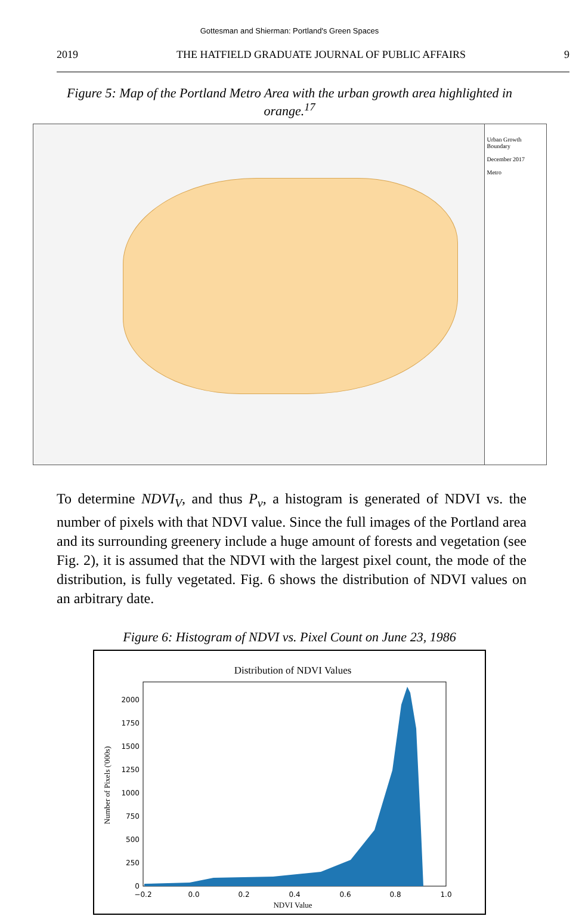Gottesman and Shierman: Portland's Green Spaces
2019 THE HATFIELD GRADUATE JOURNAL OF PUBLIC AFFAIRS 9
Figure 5: Map of the Portland Metro Area with the urban growth area highlighted in orange.<sup>17</sup>
Urban Growth Boundary
December 2017
Metro
To determine NDVI<sub>V</sub>, and thus P<sub>v</sub>, a histogram is generated of NDVI vs. the number of pixels with that NDVI value. Since the full images of the Portland area and its surrounding greenery include a huge amount of forests and vegetation (see Fig. 2), it is assumed that the NDVI with the largest pixel count, the mode of the distribution, is fully vegetated. Fig. 6 shows the distribution of NDVI values on an arbitrary date.
Figure 6: Histogram of NDVI vs. Pixel Count on June 23, 1986
Distribution of NDVI Values
0
250
500
750
1000
1250
1500
1750
2000
−0.2
0.0
0.2
0.4
0.6
0.8
1.0
NDVI Value
Number of Pixels ('000s)